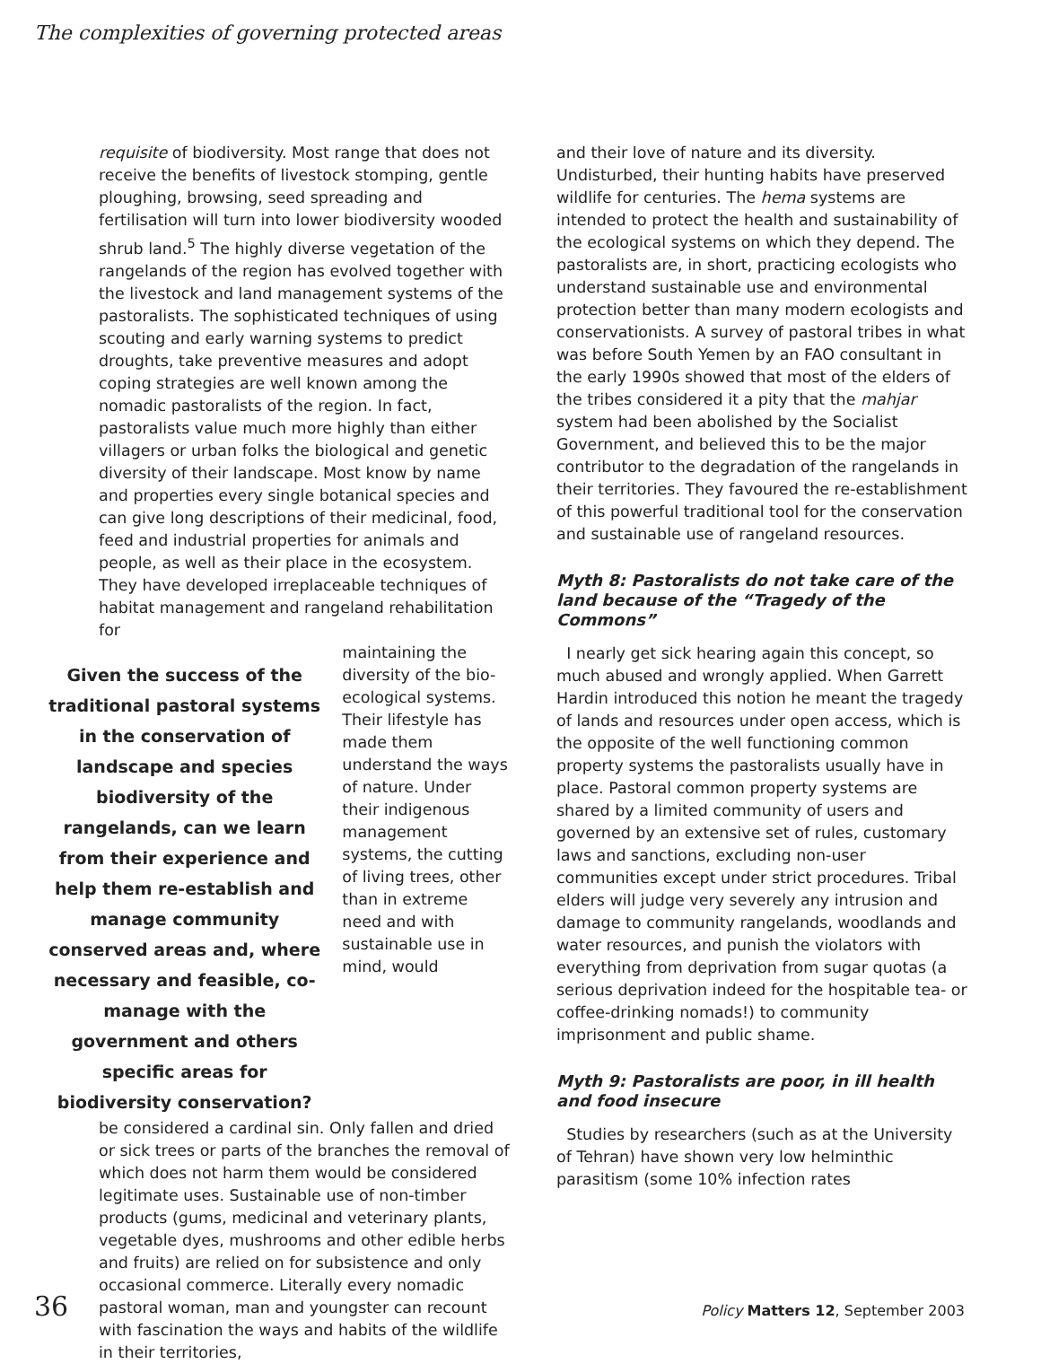The complexities of governing protected areas
requisite of biodiversity. Most range that does not receive the benefits of livestock stomping, gentle ploughing, browsing, seed spreading and fertilisation will turn into lower biodiversity wooded shrub land.<sup>5</sup> The highly diverse vegetation of the rangelands of the region has evolved together with the livestock and land management systems of the pastoralists. The sophisticated techniques of using scouting and early warning systems to predict droughts, take preventive measures and adopt coping strategies are well known among the nomadic pastoralists of the region. In fact, pastoralists value much more highly than either villagers or urban folks the biological and genetic diversity of their landscape. Most know by name and properties every single botanical species and can give long descriptions of their medicinal, food, feed and industrial properties for animals and people, as well as their place in the ecosystem. They have developed irreplaceable techniques of habitat management and rangeland rehabilitation for
Given the success of the traditional pastoral systems in the conservation of landscape and species biodiversity of the rangelands, can we learn from their experience and help them re-establish and manage community conserved areas and, where necessary and feasible, co-manage with the government and others specific areas for biodiversity conservation?
maintaining the diversity of the bio-ecological systems. Their lifestyle has made them understand the ways of nature. Under their indigenous management systems, the cutting of living trees, other than in extreme need and with sustainable use in mind, would
be considered a cardinal sin. Only fallen and dried or sick trees or parts of the branches the removal of which does not harm them would be considered legitimate uses. Sustainable use of non-timber products (gums, medicinal and veterinary plants, vegetable dyes, mushrooms and other edible herbs and fruits) are relied on for subsistence and only occasional commerce. Literally every nomadic pastoral woman, man and youngster can recount with fascination the ways and habits of the wildlife in their territories,
and their love of nature and its diversity. Undisturbed, their hunting habits have preserved wildlife for centuries. The hema systems are intended to protect the health and sustainability of the ecological systems on which they depend. The pastoralists are, in short, practicing ecologists who understand sustainable use and environmental protection better than many modern ecologists and conservationists. A survey of pastoral tribes in what was before South Yemen by an FAO consultant in the early 1990s showed that most of the elders of the tribes considered it a pity that the mahjar system had been abolished by the Socialist Government, and believed this to be the major contributor to the degradation of the rangelands in their territories. They favoured the re-establishment of this powerful traditional tool for the conservation and sustainable use of rangeland resources.
Myth 8: Pastoralists do not take care of the land because of the “Tragedy of the Commons”
I nearly get sick hearing again this concept, so much abused and wrongly applied. When Garrett Hardin introduced this notion he meant the tragedy of lands and resources under open access, which is the opposite of the well functioning common property systems the pastoralists usually have in place. Pastoral common property systems are shared by a limited community of users and governed by an extensive set of rules, customary laws and sanctions, excluding non-user communities except under strict procedures. Tribal elders will judge very severely any intrusion and damage to community rangelands, woodlands and water resources, and punish the violators with everything from deprivation from sugar quotas (a serious deprivation indeed for the hospitable tea- or coffee-drinking nomads!) to community imprisonment and public shame.
Myth 9: Pastoralists are poor, in ill health and food insecure
Studies by researchers (such as at the University of Tehran) have shown very low helminthic parasitism (some 10% infection rates
36 Policy Matters 12, September 2003